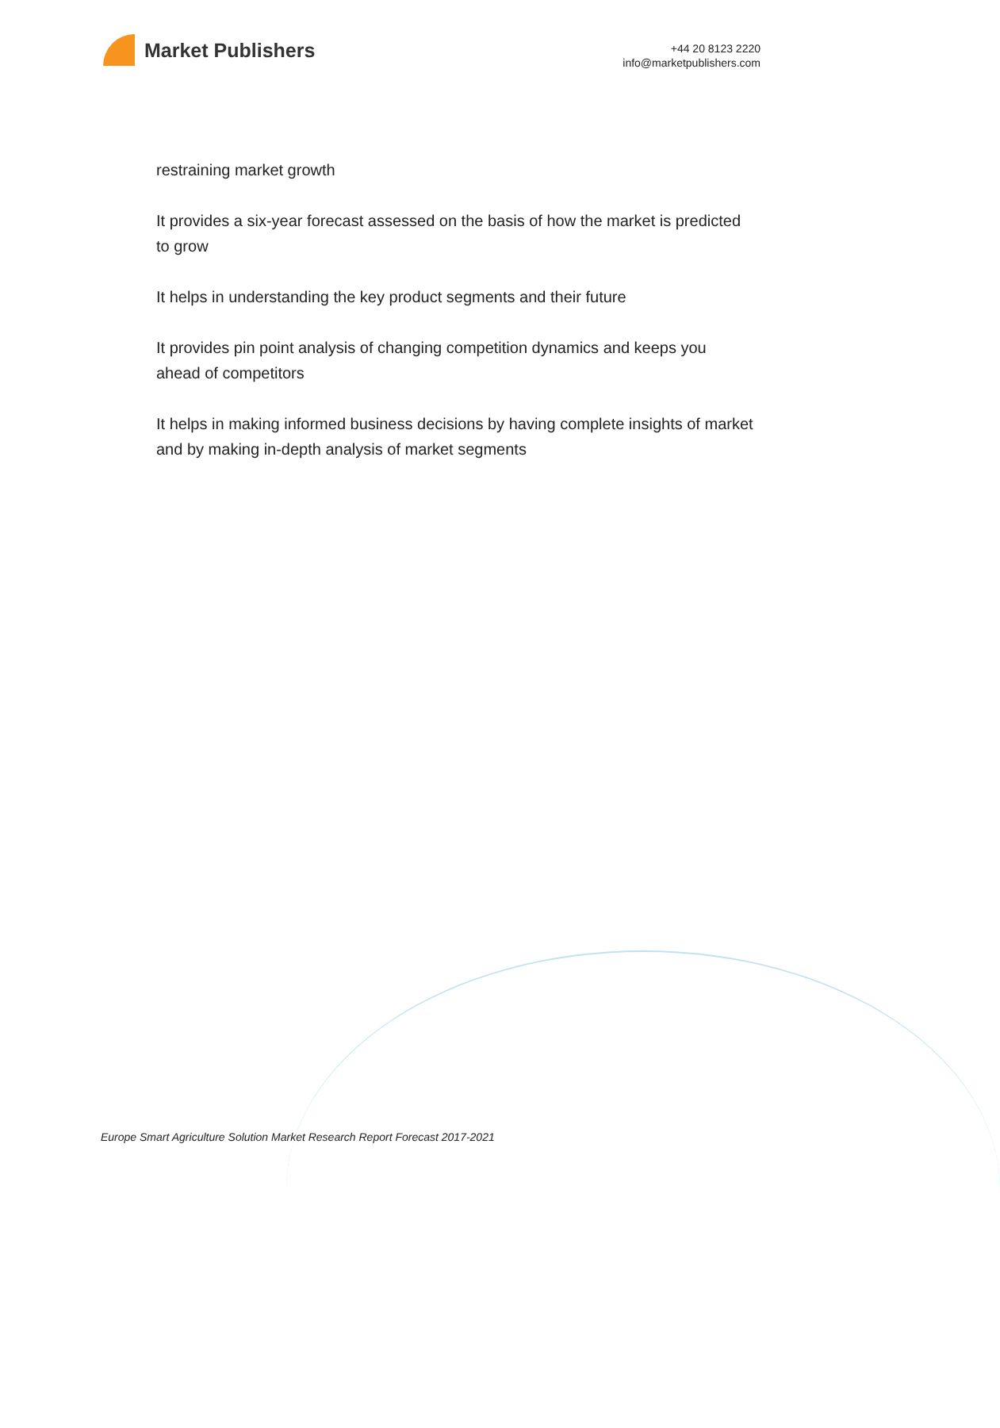Market Publishers
+44 20 8123 2220
info@marketpublishers.com
restraining market growth
It provides a six-year forecast assessed on the basis of how the market is predicted to grow
It helps in understanding the key product segments and their future
It provides pin point analysis of changing competition dynamics and keeps you ahead of competitors
It helps in making informed business decisions by having complete insights of market and by making in-depth analysis of market segments
Europe Smart Agriculture Solution Market Research Report Forecast 2017-2021